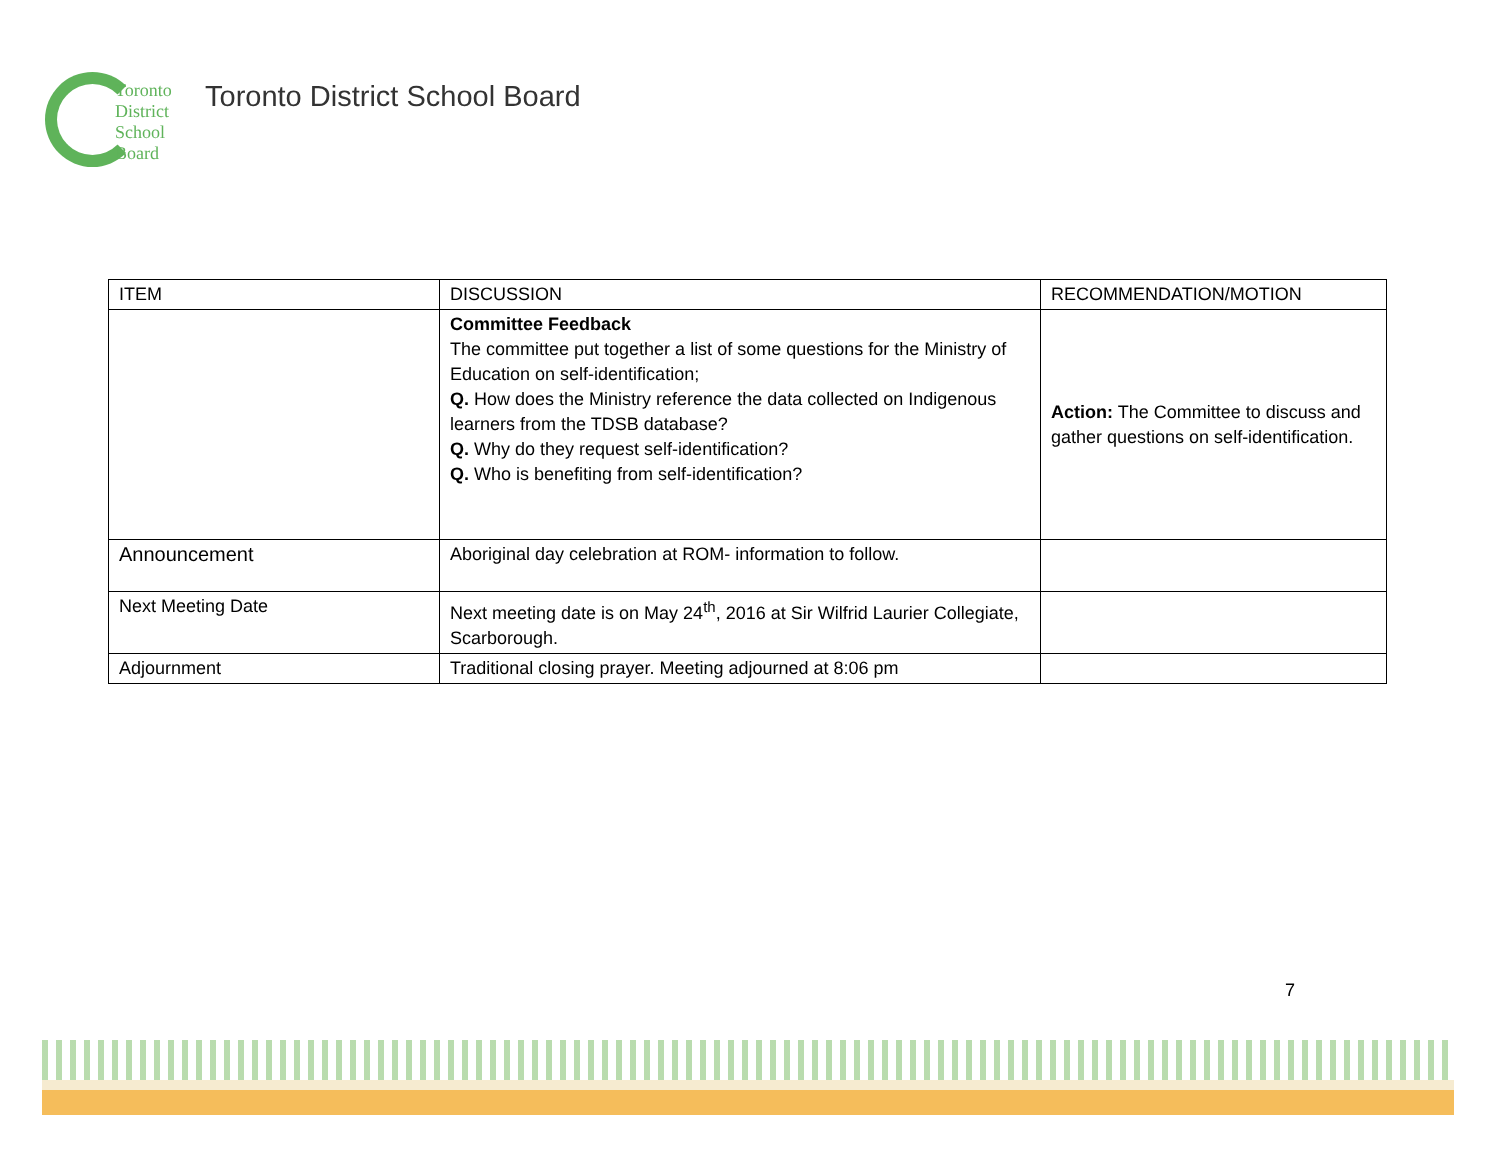Toronto
District
School
Board
Toronto District School Board
| ITEM | DISCUSSION | RECOMMENDATION/MOTION |
| --- | --- | --- |
| | Committee Feedback The committee put together a list of some questions for the Ministry of Education on self-identification; Q. How does the Ministry reference the data collected on Indigenous learners from the TDSB database? Q. Why do they request self-identification? Q. Who is benefiting from self-identification? | Action: The Committee to discuss and gather questions on self-identification. |
| Announcement | Aboriginal day celebration at ROM- information to follow. | |
| Next Meeting Date | Next meeting date is on May 24<sup>th</sup>, 2016 at Sir Wilfrid Laurier Collegiate, Scarborough. | |
| Adjournment | Traditional closing prayer. Meeting adjourned at 8:06 pm | |
7